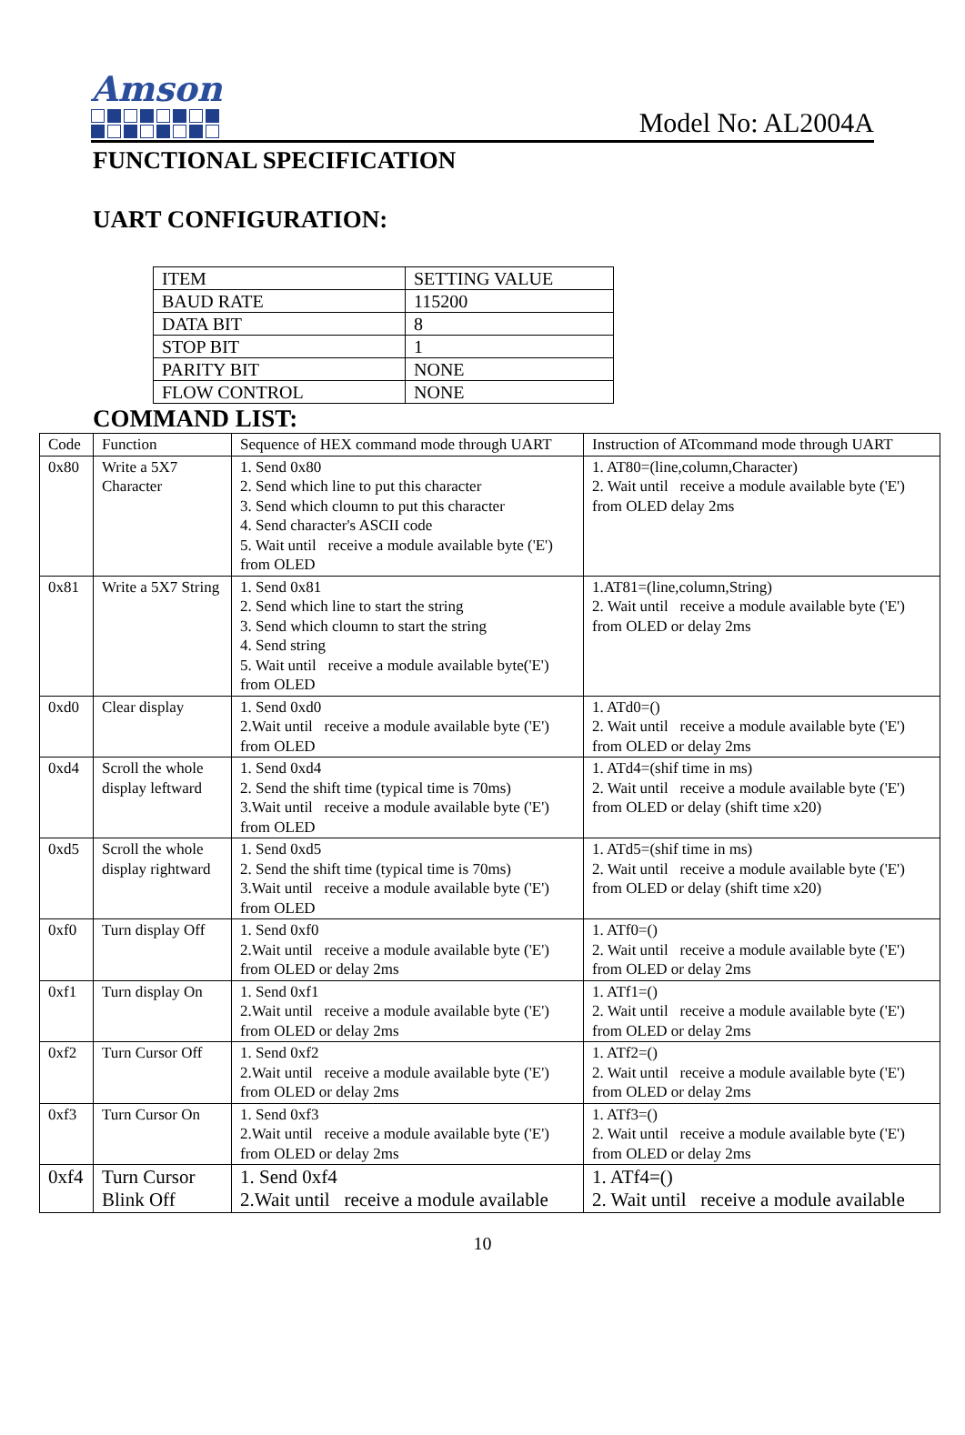Amson
Model No: AL2004A
FUNCTIONAL SPECIFICATION
UART CONFIGURATION:
| ITEM | SETTING VALUE |
| BAUD RATE | 115200 |
| DATA BIT | 8 |
| STOP BIT | 1 |
| PARITY BIT | NONE |
| FLOW CONTROL | NONE |
COMMAND LIST:
| Code | Function | Sequence of HEX command mode through UART | Instruction of ATcommand mode through UART |
| 0x80 | Write a 5X7 Character | 1. Send 0x80 2. Send which line to put this character 3. Send which cloumn to put this character 4. Send character's ASCII code 5. Wait until receive a module available byte ('E') from OLED | 1. AT80=(line,column,Character) 2. Wait until receive a module available byte ('E') from OLED delay 2ms |
| 0x81 | Write a 5X7 String | 1. Send 0x81 2. Send which line to start the string 3. Send which cloumn to start the string 4. Send string 5. Wait until receive a module available byte('E') from OLED | 1.AT81=(line,column,String) 2. Wait until receive a module available byte ('E') from OLED or delay 2ms |
| 0xd0 | Clear display | 1. Send 0xd0 2.Wait until receive a module available byte ('E') from OLED | 1. ATd0=() 2. Wait until receive a module available byte ('E') from OLED or delay 2ms |
| 0xd4 | Scroll the whole display leftward | 1. Send 0xd4 2. Send the shift time (typical time is 70ms) 3.Wait until receive a module available byte ('E') from OLED | 1. ATd4=(shif time in ms) 2. Wait until receive a module available byte ('E') from OLED or delay (shift time x20) |
| 0xd5 | Scroll the whole display rightward | 1. Send 0xd5 2. Send the shift time (typical time is 70ms) 3.Wait until receive a module available byte ('E') from OLED | 1. ATd5=(shif time in ms) 2. Wait until receive a module available byte ('E') from OLED or delay (shift time x20) |
| 0xf0 | Turn display Off | 1. Send 0xf0 2.Wait until receive a module available byte ('E') from OLED or delay 2ms | 1. ATf0=() 2. Wait until receive a module available byte ('E') from OLED or delay 2ms |
| 0xf1 | Turn display On | 1. Send 0xf1 2.Wait until receive a module available byte ('E') from OLED or delay 2ms | 1. ATf1=() 2. Wait until receive a module available byte ('E') from OLED or delay 2ms |
| 0xf2 | Turn Cursor Off | 1. Send 0xf2 2.Wait until receive a module available byte ('E') from OLED or delay 2ms | 1. ATf2=() 2. Wait until receive a module available byte ('E') from OLED or delay 2ms |
| 0xf3 | Turn Cursor On | 1. Send 0xf3 2.Wait until receive a module available byte ('E') from OLED or delay 2ms | 1. ATf3=() 2. Wait until receive a module available byte ('E') from OLED or delay 2ms |
| 0xf4 | Turn Cursor Blink Off | 1. Send 0xf4 2.Wait until receive a module available | 1. ATf4=() 2. Wait until receive a module available |
10